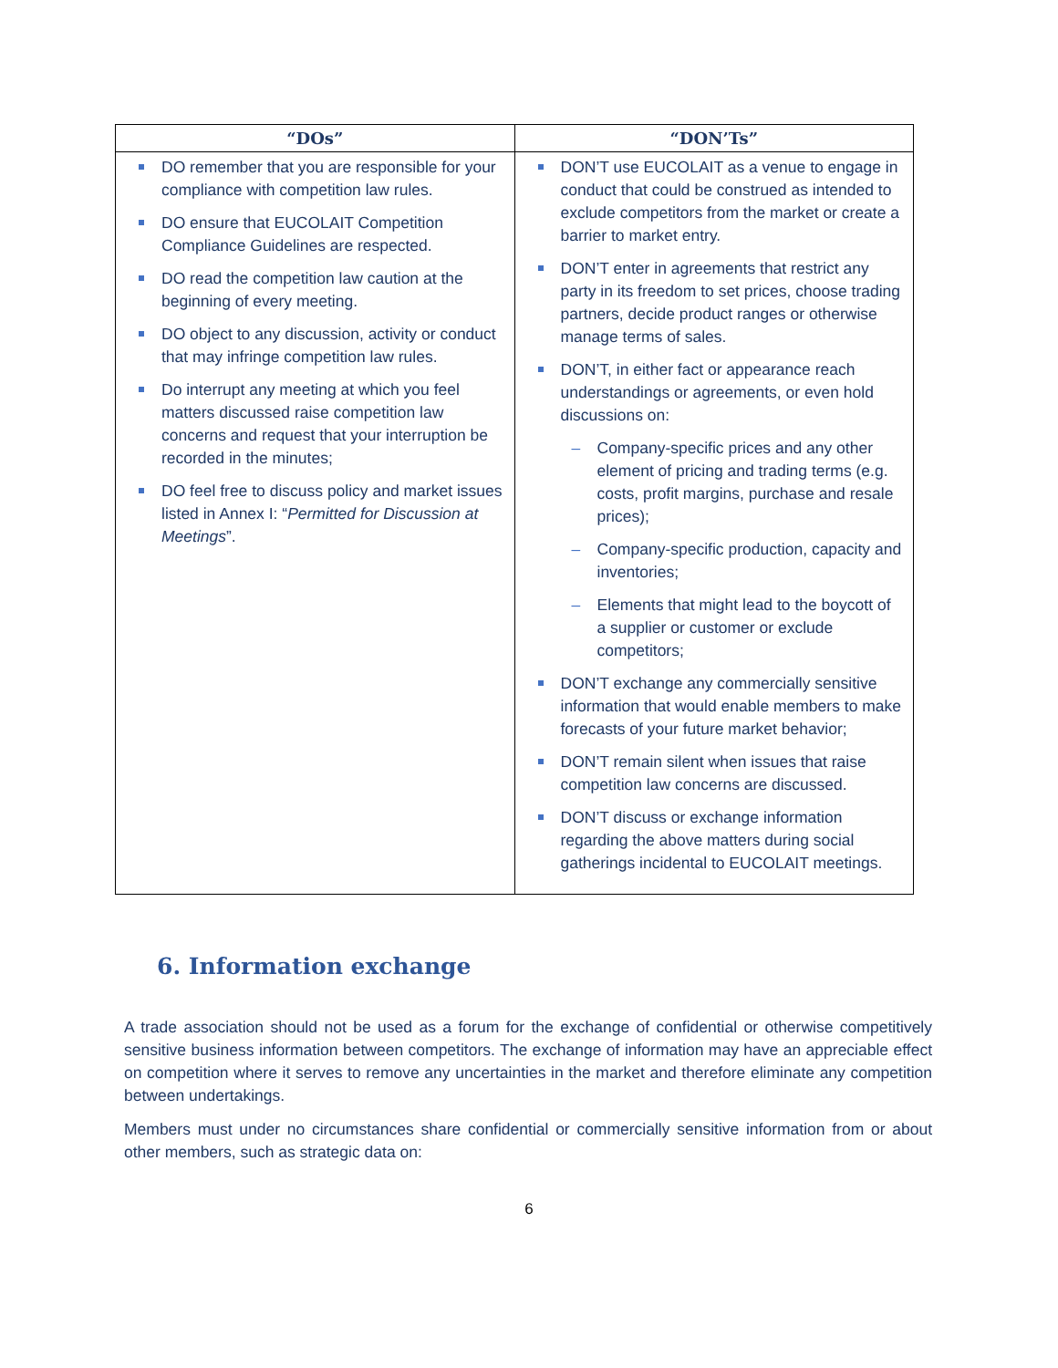| “DOs” | “DON’Ts” |
| --- | --- |
| DO remember that you are responsible for your compliance with competition law rules. DO ensure that EUCOLAIT Competition Compliance Guidelines are respected. DO read the competition law caution at the beginning of every meeting. DO object to any discussion, activity or conduct that may infringe competition law rules. Do interrupt any meeting at which you feel matters discussed raise competition law concerns and request that your interruption be recorded in the minutes; DO feel free to discuss policy and market issues listed in Annex I: “ Permitted for Discussion at Meetings ”. | DON’T use EUCOLAIT as a venue to engage in conduct that could be construed as intended to exclude competitors from the market or create a barrier to market entry. DON’T enter in agreements that restrict any party in its freedom to set prices, choose trading partners, decide product ranges or otherwise manage terms of sales. DON’T, in either fact or appearance reach understandings or agreements, or even hold discussions on: – Company-specific prices and any other element of pricing and trading terms (e.g. costs, profit margins, purchase and resale prices); – Company-specific production, capacity and inventories; – Elements that might lead to the boycott of a supplier or customer or exclude competitors; DON’T exchange any commercially sensitive information that would enable members to make forecasts of your future market behavior; DON’T remain silent when issues that raise competition law concerns are discussed. DON’T discuss or exchange information regarding the above matters during social gatherings incidental to EUCOLAIT meetings. |
6. Information exchange
A trade association should not be used as a forum for the exchange of confidential or otherwise competitively sensitive business information between competitors. The exchange of information may have an appreciable effect on competition where it serves to remove any uncertainties in the market and therefore eliminate any competition between undertakings.
Members must under no circumstances share confidential or commercially sensitive information from or about other members, such as strategic data on:
6